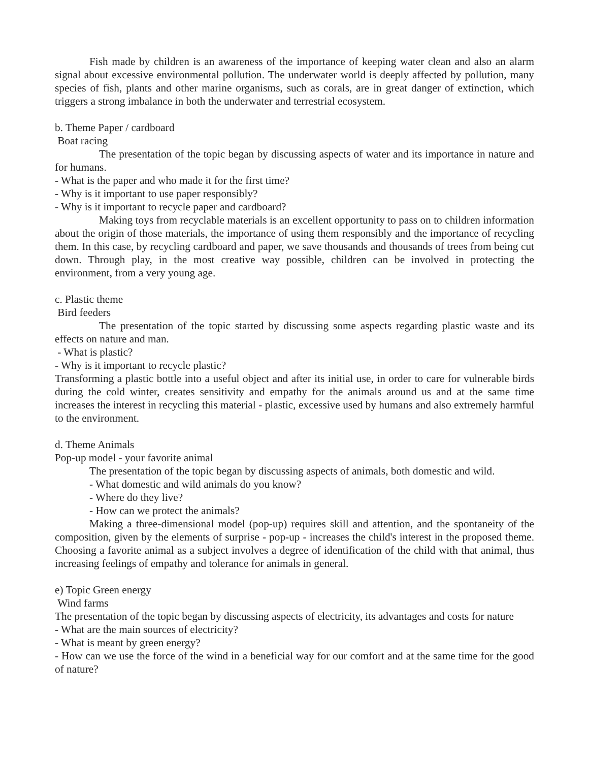Fish made by children is an awareness of the importance of keeping water clean and also an alarm signal about excessive environmental pollution. The underwater world is deeply affected by pollution, many species of fish, plants and other marine organisms, such as corals, are in great danger of extinction, which triggers a strong imbalance in both the underwater and terrestrial ecosystem.
b. Theme Paper / cardboard
Boat racing
The presentation of the topic began by discussing aspects of water and its importance in nature and for humans.
- What is the paper and who made it for the first time?
- Why is it important to use paper responsibly?
- Why is it important to recycle paper and cardboard?
Making toys from recyclable materials is an excellent opportunity to pass on to children information about the origin of those materials, the importance of using them responsibly and the importance of recycling them. In this case, by recycling cardboard and paper, we save thousands and thousands of trees from being cut down. Through play, in the most creative way possible, children can be involved in protecting the environment, from a very young age.
c. Plastic theme
Bird feeders
The presentation of the topic started by discussing some aspects regarding plastic waste and its effects on nature and man.
- What is plastic?
- Why is it important to recycle plastic?
Transforming a plastic bottle into a useful object and after its initial use, in order to care for vulnerable birds during the cold winter, creates sensitivity and empathy for the animals around us and at the same time increases the interest in recycling this material - plastic, excessive used by humans and also extremely harmful to the environment.
d. Theme Animals
Pop-up model - your favorite animal
The presentation of the topic began by discussing aspects of animals, both domestic and wild.
- What domestic and wild animals do you know?
- Where do they live?
- How can we protect the animals?
Making a three-dimensional model (pop-up) requires skill and attention, and the spontaneity of the composition, given by the elements of surprise - pop-up - increases the child's interest in the proposed theme. Choosing a favorite animal as a subject involves a degree of identification of the child with that animal, thus increasing feelings of empathy and tolerance for animals in general.
e) Topic Green energy
Wind farms
The presentation of the topic began by discussing aspects of electricity, its advantages and costs for nature
- What are the main sources of electricity?
- What is meant by green energy?
- How can we use the force of the wind in a beneficial way for our comfort and at the same time for the good of nature?